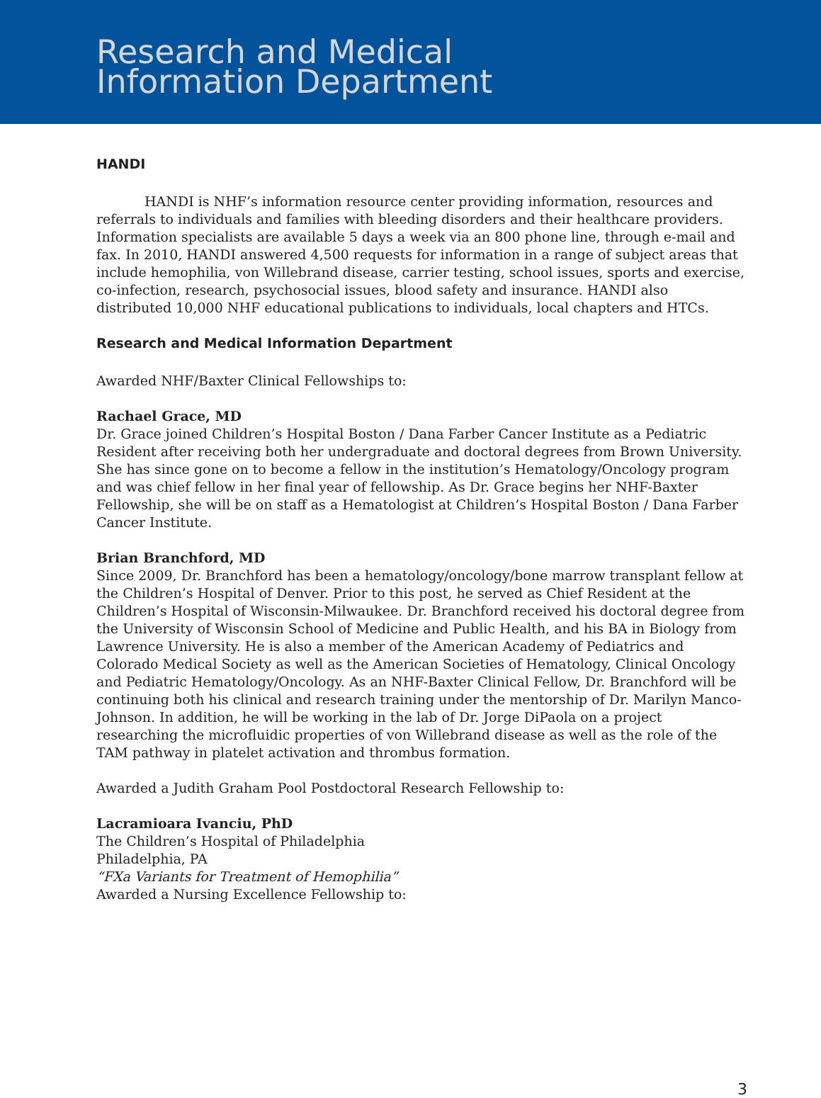Research and Medical
Information Department
HANDI
HANDI is NHF’s information resource center providing information, resources and referrals to individuals and families with bleeding disorders and their healthcare providers. Information specialists are available 5 days a week via an 800 phone line, through e-mail and fax. In 2010, HANDI answered 4,500 requests for information in a range of subject areas that include hemophilia, von Willebrand disease, carrier testing, school issues, sports and exercise, co-infection, research, psychosocial issues, blood safety and insurance. HANDI also distributed 10,000 NHF educational publications to individuals, local chapters and HTCs.
Research and Medical Information Department
Awarded NHF/Baxter Clinical Fellowships to:
Rachael Grace, MD
Dr. Grace joined Children’s Hospital Boston / Dana Farber Cancer Institute as a Pediatric Resident after receiving both her undergraduate and doctoral degrees from Brown University. She has since gone on to become a fellow in the institution’s Hematology/Oncology program and was chief fellow in her final year of fellowship. As Dr. Grace begins her NHF-Baxter Fellowship, she will be on staff as a Hematologist at Children’s Hospital Boston / Dana Farber Cancer Institute.
Brian Branchford, MD
Since 2009, Dr. Branchford has been a hematology/oncology/bone marrow transplant fellow at the Children’s Hospital of Denver. Prior to this post, he served as Chief Resident at the Children’s Hospital of Wisconsin-Milwaukee. Dr. Branchford received his doctoral degree from the University of Wisconsin School of Medicine and Public Health, and his BA in Biology from Lawrence University. He is also a member of the American Academy of Pediatrics and Colorado Medical Society as well as the American Societies of Hematology, Clinical Oncology and Pediatric Hematology/Oncology. As an NHF-Baxter Clinical Fellow, Dr. Branchford will be continuing both his clinical and research training under the mentorship of Dr. Marilyn Manco-Johnson. In addition, he will be working in the lab of Dr. Jorge DiPaola on a project researching the microfluidic properties of von Willebrand disease as well as the role of the TAM pathway in platelet activation and thrombus formation.
Awarded a Judith Graham Pool Postdoctoral Research Fellowship to:
Lacramioara Ivanciu, PhD
The Children’s Hospital of Philadelphia
Philadelphia, PA
“FXa Variants for Treatment of Hemophilia”
Awarded a Nursing Excellence Fellowship to:
3